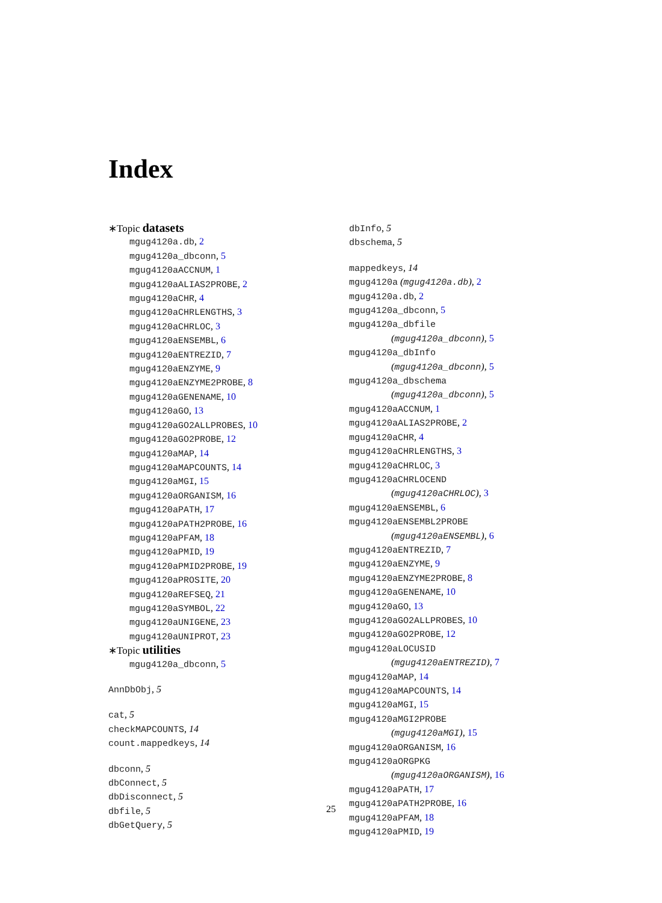Index
∗Topic datasets
mgug4120a.db, 2
mgug4120a_dbconn, 5
mgug4120aACCNUM, 1
mgug4120aALIAS2PROBE, 2
mgug4120aCHR, 4
mgug4120aCHRLENGTHS, 3
mgug4120aCHRLOC, 3
mgug4120aENSEMBL, 6
mgug4120aENTREZID, 7
mgug4120aENZYME, 9
mgug4120aENZYME2PROBE, 8
mgug4120aGENENAME, 10
mgug4120aGO, 13
mgug4120aGO2ALLPROBES, 10
mgug4120aGO2PROBE, 12
mgug4120aMAP, 14
mgug4120aMAPCOUNTS, 14
mgug4120aMGI, 15
mgug4120aORGANISM, 16
mgug4120aPATH, 17
mgug4120aPATH2PROBE, 16
mgug4120aPFAM, 18
mgug4120aPMID, 19
mgug4120aPMID2PROBE, 19
mgug4120aPROSITE, 20
mgug4120aREFSEQ, 21
mgug4120aSYMBOL, 22
mgug4120aUNIGENE, 23
mgug4120aUNIPROT, 23
∗Topic utilities
mgug4120a_dbconn, 5
AnnDbObj, 5
cat, 5
checkMAPCOUNTS, 14
count.mappedkeys, 14
dbconn, 5
dbConnect, 5
dbDisconnect, 5
dbfile, 5
dbGetQuery, 5
dbInfo, 5
dbschema, 5
mappedkeys, 14
mgug4120a (mgug4120a.db), 2
mgug4120a.db, 2
mgug4120a_dbconn, 5
mgug4120a_dbfile
(mgug4120a_dbconn), 5
mgug4120a_dbInfo
(mgug4120a_dbconn), 5
mgug4120a_dbschema
(mgug4120a_dbconn), 5
mgug4120aACCNUM, 1
mgug4120aALIAS2PROBE, 2
mgug4120aCHR, 4
mgug4120aCHRLENGTHS, 3
mgug4120aCHRLOC, 3
mgug4120aCHRLOCEND
(mgug4120aCHRLOC), 3
mgug4120aENSEMBL, 6
mgug4120aENSEMBL2PROBE
(mgug4120aENSEMBL), 6
mgug4120aENTREZID, 7
mgug4120aENZYME, 9
mgug4120aENZYME2PROBE, 8
mgug4120aGENENAME, 10
mgug4120aGO, 13
mgug4120aGO2ALLPROBES, 10
mgug4120aGO2PROBE, 12
mgug4120aLOCUSID
(mgug4120aENTREZID), 7
mgug4120aMAP, 14
mgug4120aMAPCOUNTS, 14
mgug4120aMGI, 15
mgug4120aMGI2PROBE
(mgug4120aMGI), 15
mgug4120aORGANISM, 16
mgug4120aORGPKG
(mgug4120aORGANISM), 16
mgug4120aPATH, 17
mgug4120aPATH2PROBE, 16
mgug4120aPFAM, 18
mgug4120aPMID, 19
25